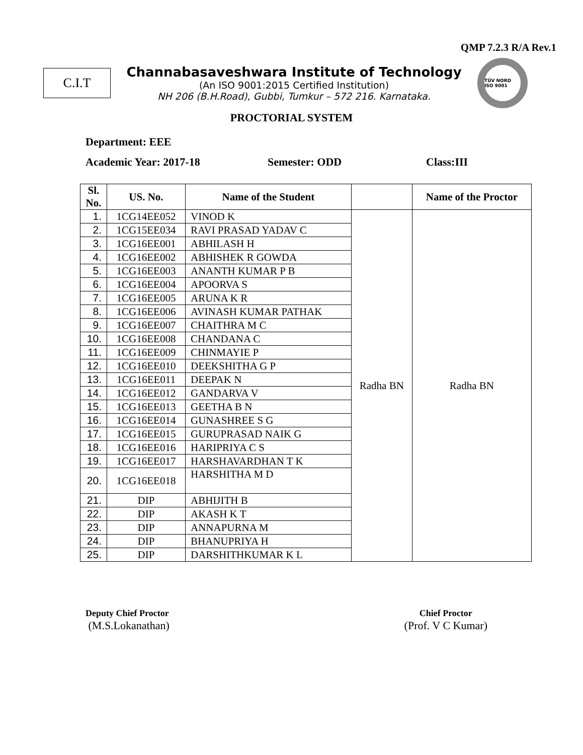QMP 7.2.3 R/A Rev.1
C.I.T
Channabasaveshwara Institute of Technology
(An ISO 9001:2015 Certified Institution)
NH 206 (B.H.Road), Gubbi, Tumkur – 572 216. Karnataka.
TÜV NORD ISO 9001
PROCTORIAL SYSTEM
Department: EEE
Academic Year: 2017-18 Semester: ODD Class:III
| Sl. No. | US. No. | Name of the Student | | Name of the Proctor |
| --- | --- | --- | --- | --- |
| 1. | 1CG14EE052 | VINOD K | Radha BN | Radha BN |
| 2. | 1CG15EE034 | RAVI PRASAD YADAV C | | |
| 3. | 1CG16EE001 | ABHILASH H | | |
| 4. | 1CG16EE002 | ABHISHEK R GOWDA | | |
| 5. | 1CG16EE003 | ANANTH KUMAR P B | | |
| 6. | 1CG16EE004 | APOORVA S | | |
| 7. | 1CG16EE005 | ARUNA K R | | |
| 8. | 1CG16EE006 | AVINASH KUMAR PATHAK | | |
| 9. | 1CG16EE007 | CHAITHRA M C | | |
| 10. | 1CG16EE008 | CHANDANA C | | |
| 11. | 1CG16EE009 | CHINMAYIE P | | |
| 12. | 1CG16EE010 | DEEKSHITHA G P | | |
| 13. | 1CG16EE011 | DEEPAK N | | |
| 14. | 1CG16EE012 | GANDARVA V | | |
| 15. | 1CG16EE013 | GEETHA B N | | |
| 16. | 1CG16EE014 | GUNASHREE S G | | |
| 17. | 1CG16EE015 | GURUPRASAD NAIK G | | |
| 18. | 1CG16EE016 | HARIPRIYA C S | | |
| 19. | 1CG16EE017 | HARSHAVARDHAN T K | | |
| 20. | 1CG16EE018 | HARSHITHA M D | | |
| 21. | DIP | ABHIJITH B | | |
| 22. | DIP | AKASH K T | | |
| 23. | DIP | ANNAPURNA M | | |
| 24. | DIP | BHANUPRIYA H | | |
| 25. | DIP | DARSHITHKUMAR K L | | |
Deputy Chief Proctor
(M.S.Lokanathan)
Chief Proctor
(Prof. V C Kumar)